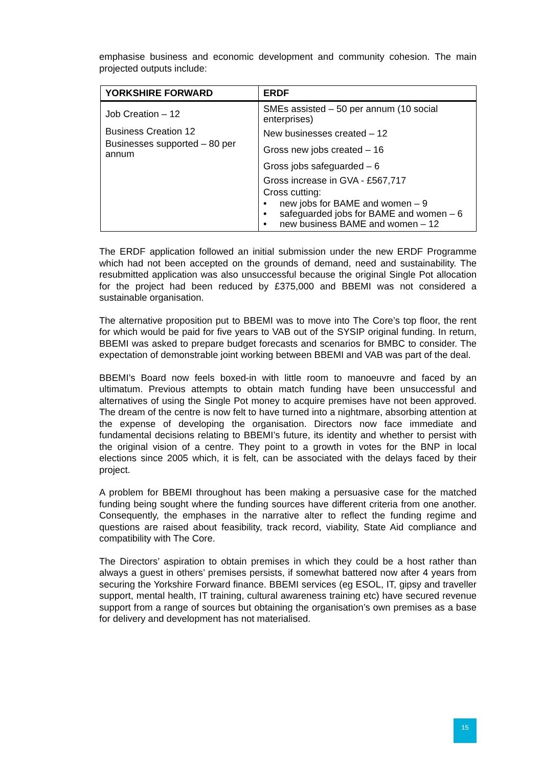emphasise business and economic development and community cohesion. The main projected outputs include:
| YORKSHIRE FORWARD | ERDF |
| --- | --- |
| Job Creation – 12 Business Creation 12 Businesses supported – 80 per annum | SMEs assisted – 50 per annum (10 social enterprises) New businesses created – 12 Gross new jobs created – 16 Gross jobs safeguarded – 6 Gross increase in GVA - £567,717 Cross cutting: • new jobs for BAME and women – 9 • safeguarded jobs for BAME and women – 6 • new business BAME and women – 12 |
The ERDF application followed an initial submission under the new ERDF Programme which had not been accepted on the grounds of demand, need and sustainability. The resubmitted application was also unsuccessful because the original Single Pot allocation for the project had been reduced by £375,000 and BBEMI was not considered a sustainable organisation.
The alternative proposition put to BBEMI was to move into The Core’s top floor, the rent for which would be paid for five years to VAB out of the SYSIP original funding. In return, BBEMI was asked to prepare budget forecasts and scenarios for BMBC to consider. The expectation of demonstrable joint working between BBEMI and VAB was part of the deal.
BBEMI’s Board now feels boxed-in with little room to manoeuvre and faced by an ultimatum. Previous attempts to obtain match funding have been unsuccessful and alternatives of using the Single Pot money to acquire premises have not been approved. The dream of the centre is now felt to have turned into a nightmare, absorbing attention at the expense of developing the organisation. Directors now face immediate and fundamental decisions relating to BBEMI’s future, its identity and whether to persist with the original vision of a centre. They point to a growth in votes for the BNP in local elections since 2005 which, it is felt, can be associated with the delays faced by their project.
A problem for BBEMI throughout has been making a persuasive case for the matched funding being sought where the funding sources have different criteria from one another. Consequently, the emphases in the narrative alter to reflect the funding regime and questions are raised about feasibility, track record, viability, State Aid compliance and compatibility with The Core.
The Directors’ aspiration to obtain premises in which they could be a host rather than always a guest in others’ premises persists, if somewhat battered now after 4 years from securing the Yorkshire Forward finance. BBEMI services (eg ESOL, IT, gipsy and traveller support, mental health, IT training, cultural awareness training etc) have secured revenue support from a range of sources but obtaining the organisation’s own premises as a base for delivery and development has not materialised.
15